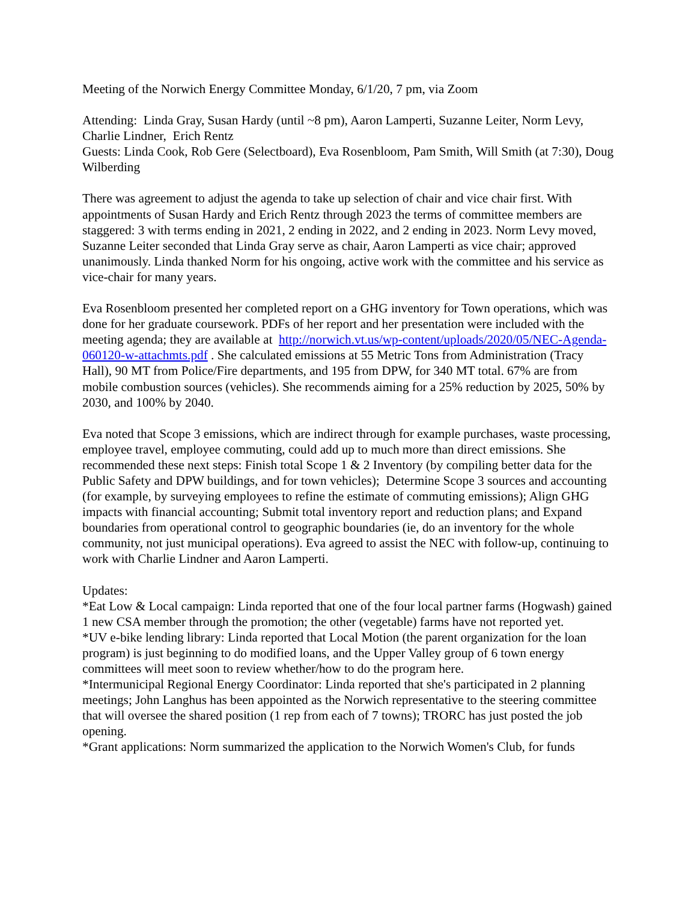Meeting of the Norwich Energy Committee Monday, 6/1/20, 7 pm, via Zoom
Attending: Linda Gray, Susan Hardy (until ~8 pm), Aaron Lamperti, Suzanne Leiter, Norm Levy, Charlie Lindner, Erich Rentz
Guests: Linda Cook, Rob Gere (Selectboard), Eva Rosenbloom, Pam Smith, Will Smith (at 7:30), Doug Wilberding
There was agreement to adjust the agenda to take up selection of chair and vice chair first. With appointments of Susan Hardy and Erich Rentz through 2023 the terms of committee members are staggered: 3 with terms ending in 2021, 2 ending in 2022, and 2 ending in 2023. Norm Levy moved, Suzanne Leiter seconded that Linda Gray serve as chair, Aaron Lamperti as vice chair; approved unanimously. Linda thanked Norm for his ongoing, active work with the committee and his service as vice-chair for many years.
Eva Rosenbloom presented her completed report on a GHG inventory for Town operations, which was done for her graduate coursework. PDFs of her report and her presentation were included with the meeting agenda; they are available at http://norwich.vt.us/wp-content/uploads/2020/05/NEC-Agenda-060120-w-attachmts.pdf . She calculated emissions at 55 Metric Tons from Administration (Tracy Hall), 90 MT from Police/Fire departments, and 195 from DPW, for 340 MT total. 67% are from mobile combustion sources (vehicles). She recommends aiming for a 25% reduction by 2025, 50% by 2030, and 100% by 2040.
Eva noted that Scope 3 emissions, which are indirect through for example purchases, waste processing, employee travel, employee commuting, could add up to much more than direct emissions. She recommended these next steps: Finish total Scope 1 & 2 Inventory (by compiling better data for the Public Safety and DPW buildings, and for town vehicles); Determine Scope 3 sources and accounting (for example, by surveying employees to refine the estimate of commuting emissions); Align GHG impacts with financial accounting; Submit total inventory report and reduction plans; and Expand boundaries from operational control to geographic boundaries (ie, do an inventory for the whole community, not just municipal operations). Eva agreed to assist the NEC with follow-up, continuing to work with Charlie Lindner and Aaron Lamperti.
Updates:
*Eat Low & Local campaign: Linda reported that one of the four local partner farms (Hogwash) gained 1 new CSA member through the promotion; the other (vegetable) farms have not reported yet.
*UV e-bike lending library: Linda reported that Local Motion (the parent organization for the loan program) is just beginning to do modified loans, and the Upper Valley group of 6 town energy committees will meet soon to review whether/how to do the program here.
*Intermunicipal Regional Energy Coordinator: Linda reported that she's participated in 2 planning meetings; John Langhus has been appointed as the Norwich representative to the steering committee that will oversee the shared position (1 rep from each of 7 towns); TRORC has just posted the job opening.
*Grant applications: Norm summarized the application to the Norwich Women's Club, for funds